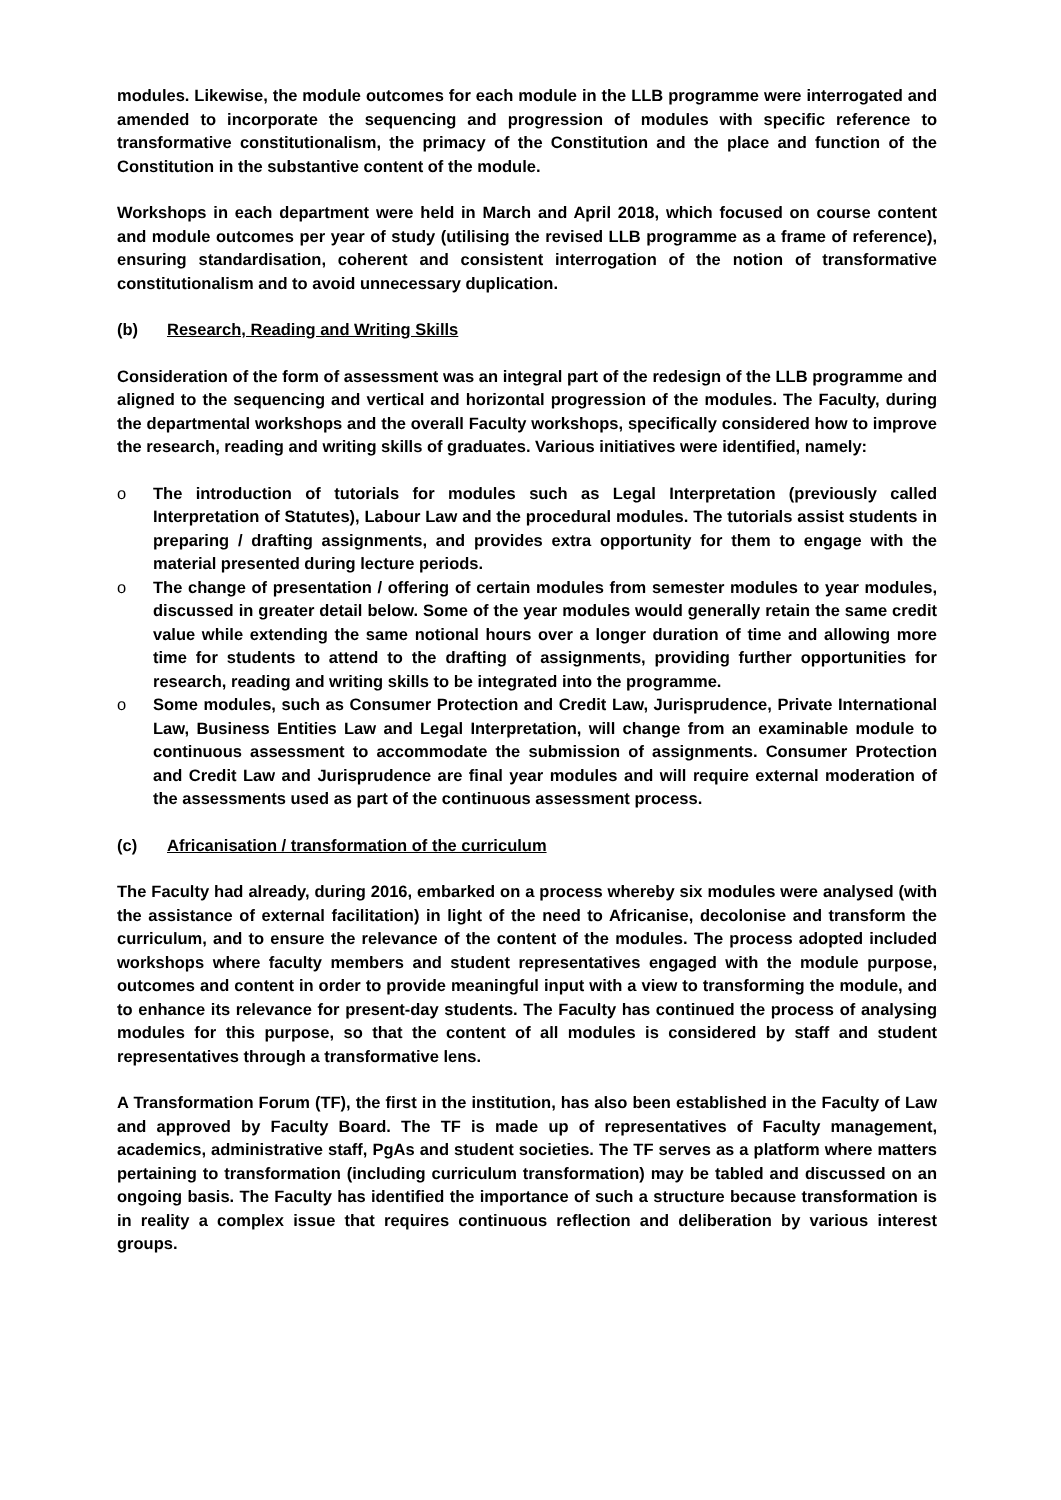modules. Likewise, the module outcomes for each module in the LLB programme were interrogated and amended to incorporate the sequencing and progression of modules with specific reference to transformative constitutionalism, the primacy of the Constitution and the place and function of the Constitution in the substantive content of the module.
Workshops in each department were held in March and April 2018, which focused on course content and module outcomes per year of study (utilising the revised LLB programme as a frame of reference), ensuring standardisation, coherent and consistent interrogation of the notion of transformative constitutionalism and to avoid unnecessary duplication.
(b) Research, Reading and Writing Skills
Consideration of the form of assessment was an integral part of the redesign of the LLB programme and aligned to the sequencing and vertical and horizontal progression of the modules. The Faculty, during the departmental workshops and the overall Faculty workshops, specifically considered how to improve the research, reading and writing skills of graduates. Various initiatives were identified, namely:
o The introduction of tutorials for modules such as Legal Interpretation (previously called Interpretation of Statutes), Labour Law and the procedural modules. The tutorials assist students in preparing / drafting assignments, and provides extra opportunity for them to engage with the material presented during lecture periods.
o The change of presentation / offering of certain modules from semester modules to year modules, discussed in greater detail below. Some of the year modules would generally retain the same credit value while extending the same notional hours over a longer duration of time and allowing more time for students to attend to the drafting of assignments, providing further opportunities for research, reading and writing skills to be integrated into the programme.
o Some modules, such as Consumer Protection and Credit Law, Jurisprudence, Private International Law, Business Entities Law and Legal Interpretation, will change from an examinable module to continuous assessment to accommodate the submission of assignments. Consumer Protection and Credit Law and Jurisprudence are final year modules and will require external moderation of the assessments used as part of the continuous assessment process.
(c) Africanisation / transformation of the curriculum
The Faculty had already, during 2016, embarked on a process whereby six modules were analysed (with the assistance of external facilitation) in light of the need to Africanise, decolonise and transform the curriculum, and to ensure the relevance of the content of the modules. The process adopted included workshops where faculty members and student representatives engaged with the module purpose, outcomes and content in order to provide meaningful input with a view to transforming the module, and to enhance its relevance for present-day students. The Faculty has continued the process of analysing modules for this purpose, so that the content of all modules is considered by staff and student representatives through a transformative lens.
A Transformation Forum (TF), the first in the institution, has also been established in the Faculty of Law and approved by Faculty Board. The TF is made up of representatives of Faculty management, academics, administrative staff, PgAs and student societies. The TF serves as a platform where matters pertaining to transformation (including curriculum transformation) may be tabled and discussed on an ongoing basis. The Faculty has identified the importance of such a structure because transformation is in reality a complex issue that requires continuous reflection and deliberation by various interest groups.